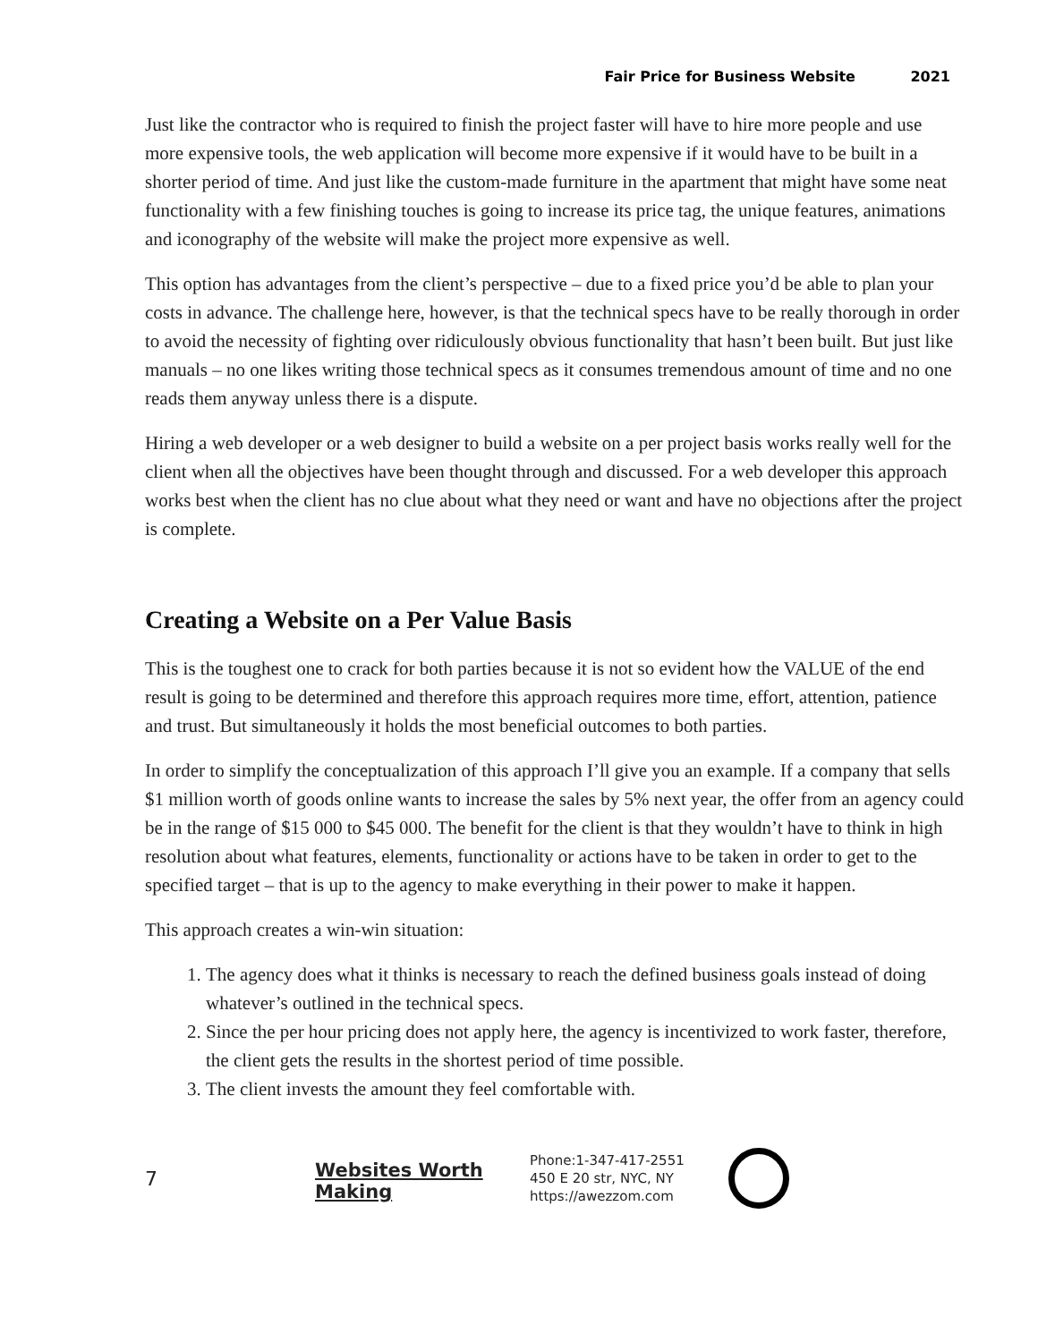Fair Price for Business Website 2021
Just like the contractor who is required to finish the project faster will have to hire more people and use more expensive tools, the web application will become more expensive if it would have to be built in a shorter period of time. And just like the custom-made furniture in the apartment that might have some neat functionality with a few finishing touches is going to increase its price tag, the unique features, animations and iconography of the website will make the project more expensive as well.
This option has advantages from the client’s perspective – due to a fixed price you’d be able to plan your costs in advance. The challenge here, however, is that the technical specs have to be really thorough in order to avoid the necessity of fighting over ridiculously obvious functionality that hasn’t been built. But just like manuals – no one likes writing those technical specs as it consumes tremendous amount of time and no one reads them anyway unless there is a dispute.
Hiring a web developer or a web designer to build a website on a per project basis works really well for the client when all the objectives have been thought through and discussed. For a web developer this approach works best when the client has no clue about what they need or want and have no objections after the project is complete.
Creating a Website on a Per Value Basis
This is the toughest one to crack for both parties because it is not so evident how the VALUE of the end result is going to be determined and therefore this approach requires more time, effort, attention, patience and trust. But simultaneously it holds the most beneficial outcomes to both parties.
In order to simplify the conceptualization of this approach I’ll give you an example. If a company that sells $1 million worth of goods online wants to increase the sales by 5% next year, the offer from an agency could be in the range of $15 000 to $45 000. The benefit for the client is that they wouldn’t have to think in high resolution about what features, elements, functionality or actions have to be taken in order to get to the specified target – that is up to the agency to make everything in their power to make it happen.
This approach creates a win-win situation:
1. The agency does what it thinks is necessary to reach the defined business goals instead of doing whatever’s outlined in the technical specs.
2. Since the per hour pricing does not apply here, the agency is incentivized to work faster, therefore, the client gets the results in the shortest period of time possible.
3. The client invests the amount they feel comfortable with.
7
Websites Worth Making
Phone:1-347-417-2551
450 E 20 str, NYC, NY
https://awezzom.com